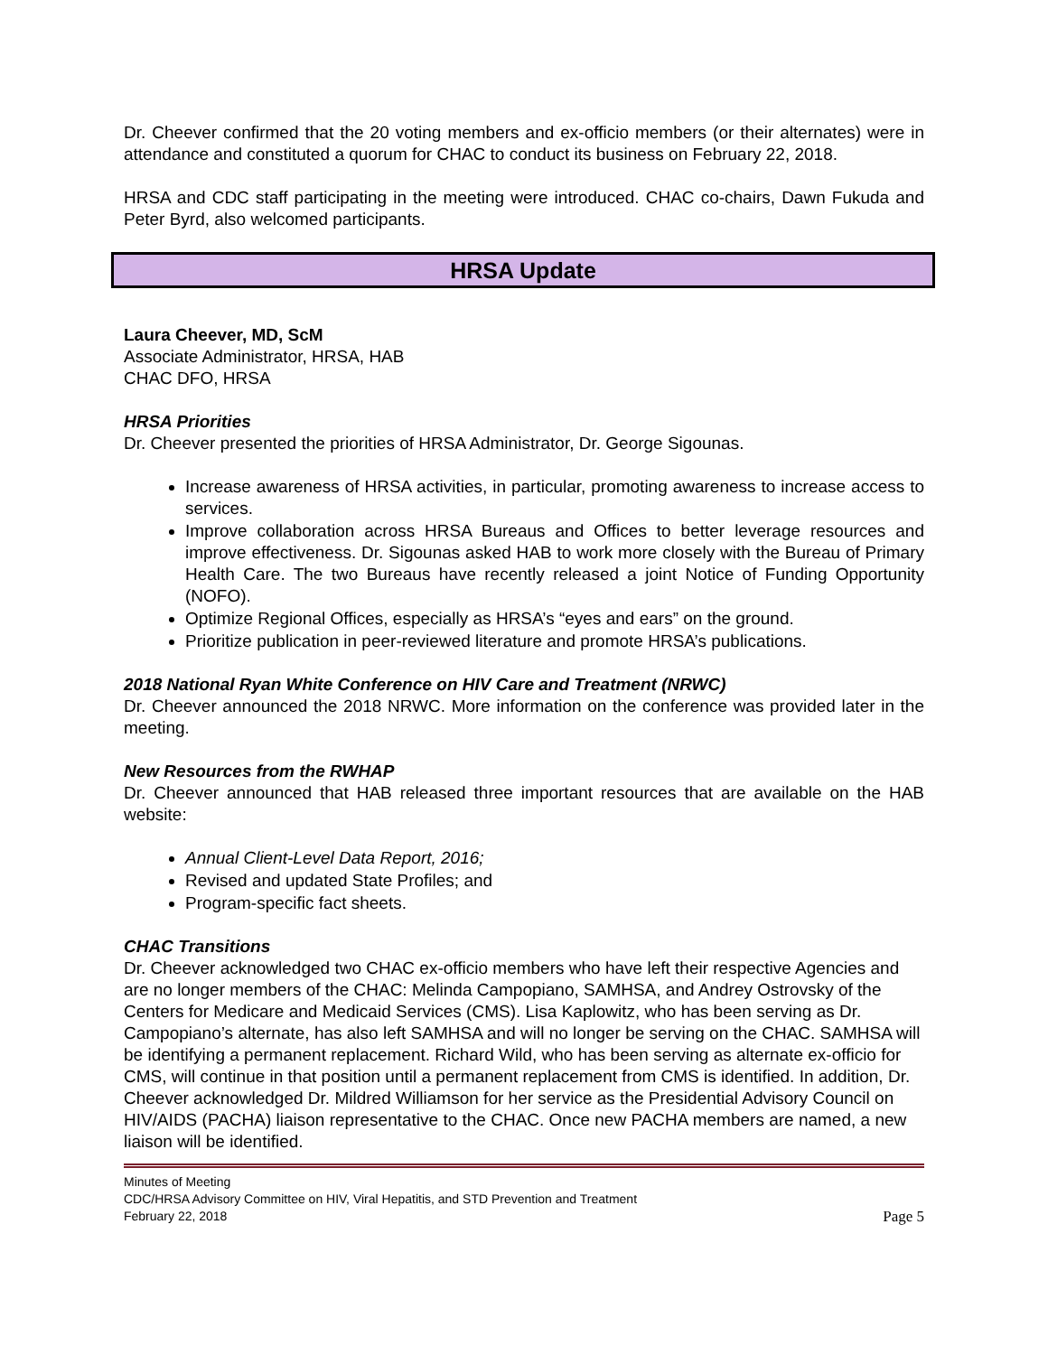Dr. Cheever confirmed that the 20 voting members and ex-officio members (or their alternates) were in attendance and constituted a quorum for CHAC to conduct its business on February 22, 2018.
HRSA and CDC staff participating in the meeting were introduced. CHAC co-chairs, Dawn Fukuda and Peter Byrd, also welcomed participants.
HRSA Update
Laura Cheever, MD, ScM
Associate Administrator, HRSA, HAB
CHAC DFO, HRSA
HRSA Priorities
Dr. Cheever presented the priorities of HRSA Administrator, Dr. George Sigounas.
Increase awareness of HRSA activities, in particular, promoting awareness to increase access to services.
Improve collaboration across HRSA Bureaus and Offices to better leverage resources and improve effectiveness. Dr. Sigounas asked HAB to work more closely with the Bureau of Primary Health Care. The two Bureaus have recently released a joint Notice of Funding Opportunity (NOFO).
Optimize Regional Offices, especially as HRSA’s “eyes and ears” on the ground.
Prioritize publication in peer-reviewed literature and promote HRSA’s publications.
2018 National Ryan White Conference on HIV Care and Treatment (NRWC)
Dr. Cheever announced the 2018 NRWC. More information on the conference was provided later in the meeting.
New Resources from the RWHAP
Dr. Cheever announced that HAB released three important resources that are available on the HAB website:
Annual Client-Level Data Report, 2016;
Revised and updated State Profiles; and
Program-specific fact sheets.
CHAC Transitions
Dr. Cheever acknowledged two CHAC ex-officio members who have left their respective Agencies and are no longer members of the CHAC: Melinda Campopiano, SAMHSA, and Andrey Ostrovsky of the Centers for Medicare and Medicaid Services (CMS). Lisa Kaplowitz, who has been serving as Dr. Campopiano’s alternate, has also left SAMHSA and will no longer be serving on the CHAC. SAMHSA will be identifying a permanent replacement. Richard Wild, who has been serving as alternate ex-officio for CMS, will continue in that position until a permanent replacement from CMS is identified. In addition, Dr. Cheever acknowledged Dr. Mildred Williamson for her service as the Presidential Advisory Council on HIV/AIDS (PACHA) liaison representative to the CHAC. Once new PACHA members are named, a new liaison will be identified.
Minutes of Meeting
CDC/HRSA Advisory Committee on HIV, Viral Hepatitis, and STD Prevention and Treatment
February 22, 2018 Page 5